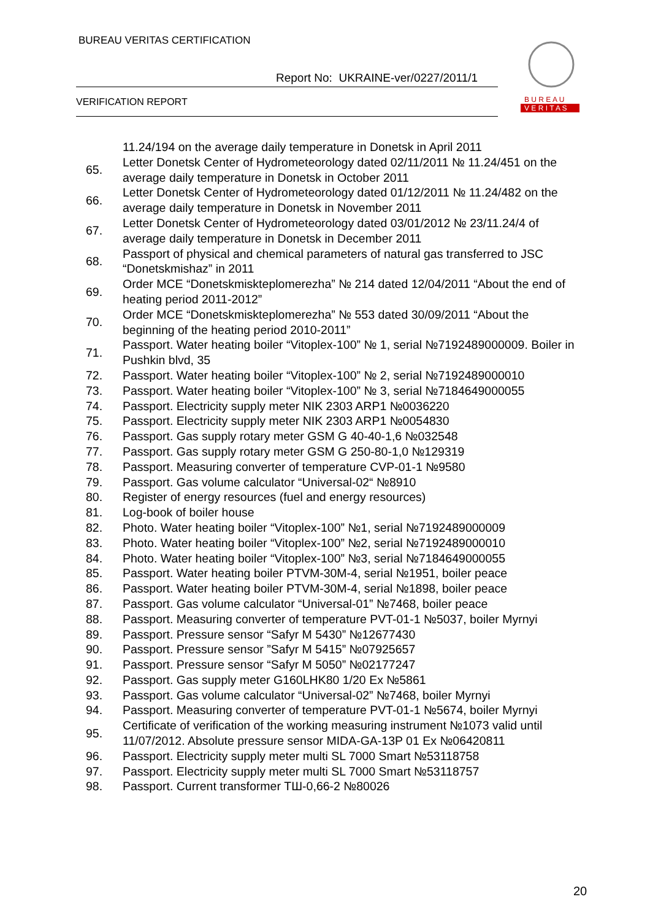BUREAU VERITAS CERTIFICATION
Report No: UKRAINE-ver/0227/2011/1
VERIFICATION REPORT
B U R E A U
V E R I T A S
11.24/194 on the average daily temperature in Donetsk in April 2011
65.
Letter Donetsk Center of Hydrometeorology dated 02/11/2011 № 11.24/451 on the average daily temperature in Donetsk in October 2011
66.
Letter Donetsk Center of Hydrometeorology dated 01/12/2011 № 11.24/482 on the average daily temperature in Donetsk in November 2011
67.
Letter Donetsk Center of Hydrometeorology dated 03/01/2012 № 23/11.24/4 of average daily temperature in Donetsk in December 2011
68.
Passport of physical and chemical parameters of natural gas transferred to JSC “Donetskmishaz” in 2011
69.
Order MCE “Donetskmiskteplomerezha” № 214 dated 12/04/2011 “About the end of heating period 2011-2012”
70.
Order MCE “Donetskmiskteplomerezha” № 553 dated 30/09/2011 “About the beginning of the heating period 2010-2011”
71.
Passport. Water heating boiler “Vitoplex-100” № 1, serial №7192489000009. Boiler in Pushkin blvd, 35
72.
Passport. Water heating boiler “Vitoplex-100” № 2, serial №7192489000010
73.
Passport. Water heating boiler “Vitoplex-100” № 3, serial №7184649000055
74.
Passport. Electricity supply meter NIK 2303 ARP1 №0036220
75.
Passport. Electricity supply meter NIK 2303 ARP1 №0054830
76.
Passport. Gas supply rotary meter GSM G 40-40-1,6 №032548
77.
Passport. Gas supply rotary meter GSM G 250-80-1,0 №129319
78.
Passport. Measuring converter of temperature CVP-01-1 №9580
79.
Passport. Gas volume calculator “Universal-02“ №8910
80.
Register of energy resources (fuel and energy resources)
81. Log-book of boiler house
82.
Photo. Water heating boiler “Vitoplex-100” №1, serial №7192489000009
83.
Photo. Water heating boiler “Vitoplex-100” №2, serial №7192489000010
84.
Photo. Water heating boiler “Vitoplex-100” №3, serial №7184649000055
85.
Passport. Water heating boiler PTVM-30M-4, serial №1951, boiler peace
86.
Passport. Water heating boiler PTVM-30M-4, serial №1898, boiler peace
87.
Passport. Gas volume calculator “Universal-01” №7468, boiler peace
88.
Passport. Measuring converter of temperature PVT-01-1 №5037, boiler Myrnyi
89.
Passport. Pressure sensor “Safyr M 5430” №12677430
90.
Passport. Pressure sensor ”Safyr M 5415” №07925657
91.
Passport. Pressure sensor “Safyr M 5050” №02177247
92.
Passport. Gas supply meter G160LHK80 1/20 Ex №5861
93.
Passport. Gas volume calculator “Universal-02” №7468, boiler Myrnyi
94.
Passport. Measuring converter of temperature PVT-01-1 №5674, boiler Myrnyi
95.
Certificate of verification of the working measuring instrument №1073 valid until 11/07/2012. Absolute pressure sensor MIDA-GA-13P 01 Ex №06420811
96.
Passport. Electricity supply meter multi SL 7000 Smart №53118758
97.
Passport. Electricity supply meter multi SL 7000 Smart №53118757
98.
Passport. Current transformer ТШ-0,66-2 №80026
20